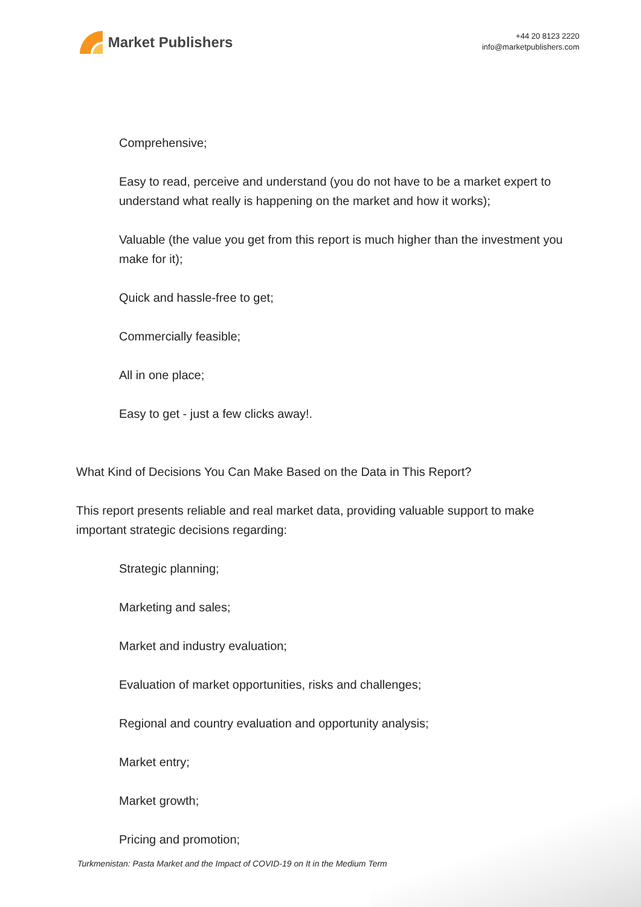Market Publishers
+44 20 8123 2220
info@marketpublishers.com
Comprehensive;
Easy to read, perceive and understand (you do not have to be a market expert to understand what really is happening on the market and how it works);
Valuable (the value you get from this report is much higher than the investment you make for it);
Quick and hassle-free to get;
Commercially feasible;
All in one place;
Easy to get - just a few clicks away!.
What Kind of Decisions You Can Make Based on the Data in This Report?
This report presents reliable and real market data, providing valuable support to make important strategic decisions regarding:
Strategic planning;
Marketing and sales;
Market and industry evaluation;
Evaluation of market opportunities, risks and challenges;
Regional and country evaluation and opportunity analysis;
Market entry;
Market growth;
Pricing and promotion;
Turkmenistan: Pasta Market and the Impact of COVID-19 on It in the Medium Term